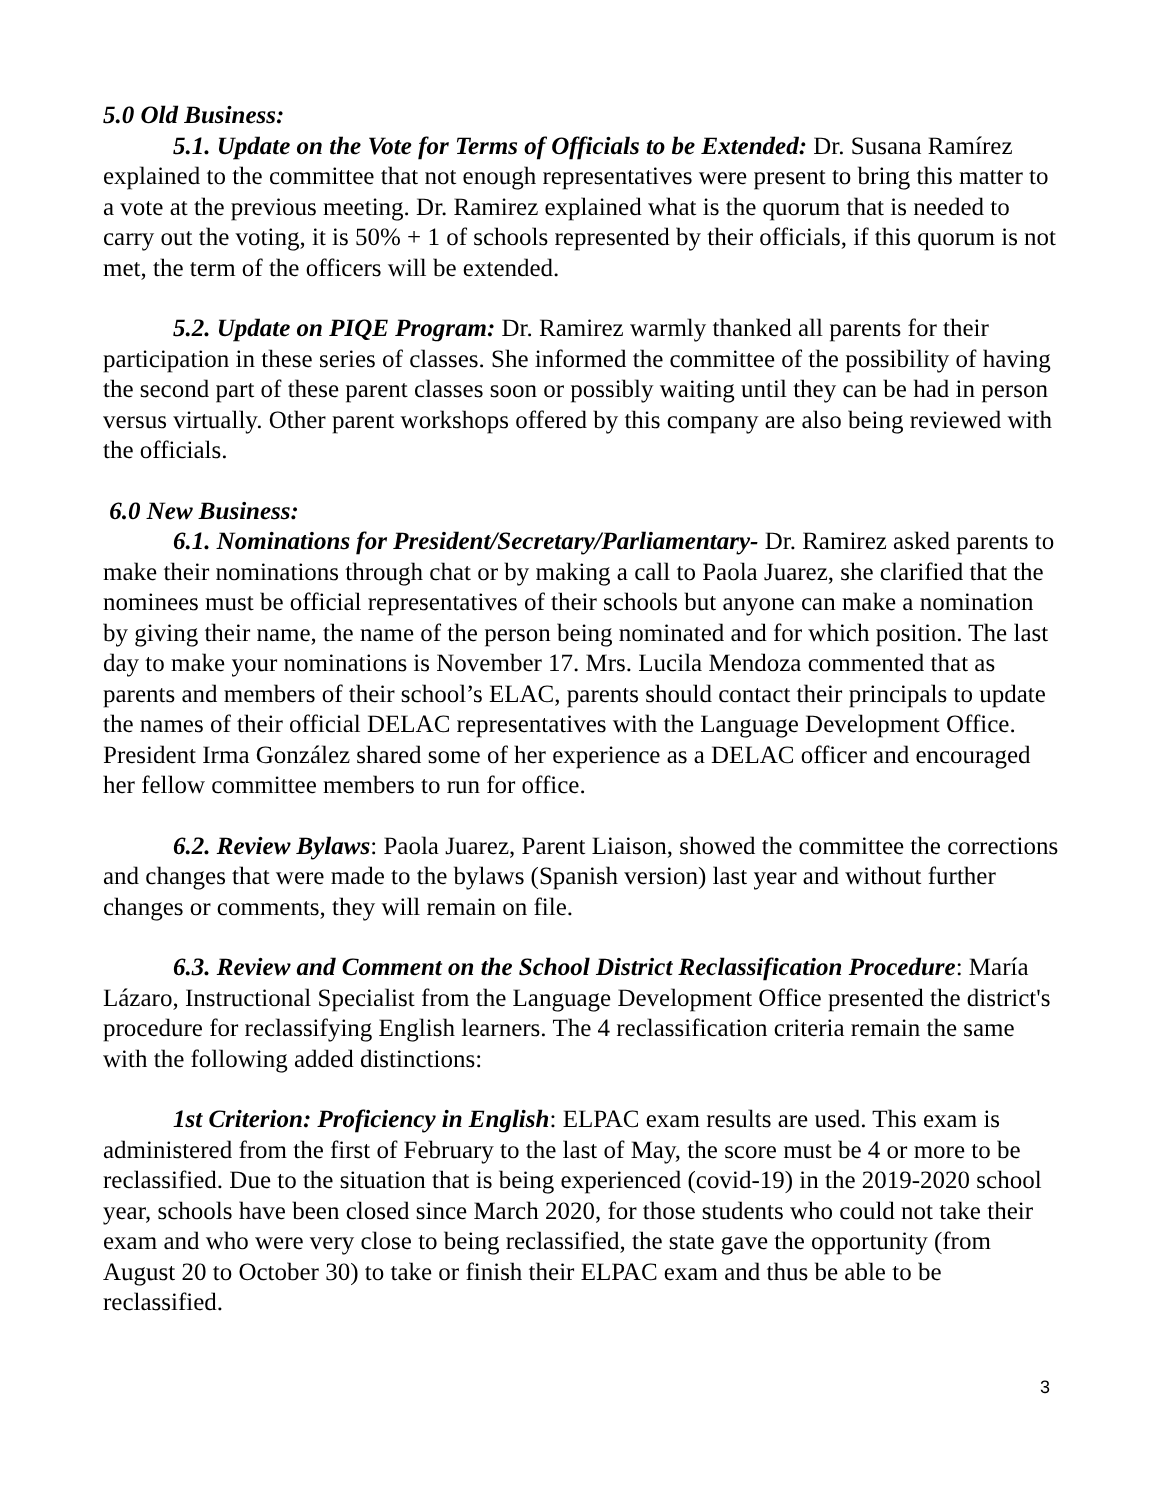5.0 Old Business:
5.1. Update on the Vote for Terms of Officials to be Extended: Dr. Susana Ramírez explained to the committee that not enough representatives were present to bring this matter to a vote at the previous meeting. Dr. Ramirez explained what is the quorum that is needed to carry out the voting, it is 50% + 1 of schools represented by their officials, if this quorum is not met, the term of the officers will be extended.
5.2. Update on PIQE Program: Dr. Ramirez warmly thanked all parents for their participation in these series of classes. She informed the committee of the possibility of having the second part of these parent classes soon or possibly waiting until they can be had in person versus virtually. Other parent workshops offered by this company are also being reviewed with the officials.
6.0 New Business:
6.1. Nominations for President/Secretary/Parliamentary- Dr. Ramirez asked parents to make their nominations through chat or by making a call to Paola Juarez, she clarified that the nominees must be official representatives of their schools but anyone can make a nomination by giving their name, the name of the person being nominated and for which position. The last day to make your nominations is November 17. Mrs. Lucila Mendoza commented that as parents and members of their school’s ELAC, parents should contact their principals to update the names of their official DELAC representatives with the Language Development Office. President Irma González shared some of her experience as a DELAC officer and encouraged her fellow committee members to run for office.
6.2. Review Bylaws: Paola Juarez, Parent Liaison, showed the committee the corrections and changes that were made to the bylaws (Spanish version) last year and without further changes or comments, they will remain on file.
6.3. Review and Comment on the School District Reclassification Procedure: María Lázaro, Instructional Specialist from the Language Development Office presented the district's procedure for reclassifying English learners. The 4 reclassification criteria remain the same with the following added distinctions:
1st Criterion: Proficiency in English: ELPAC exam results are used. This exam is administered from the first of February to the last of May, the score must be 4 or more to be reclassified. Due to the situation that is being experienced (covid-19) in the 2019-2020 school year, schools have been closed since March 2020, for those students who could not take their exam and who were very close to being reclassified, the state gave the opportunity (from August 20 to October 30) to take or finish their ELPAC exam and thus be able to be reclassified.
3